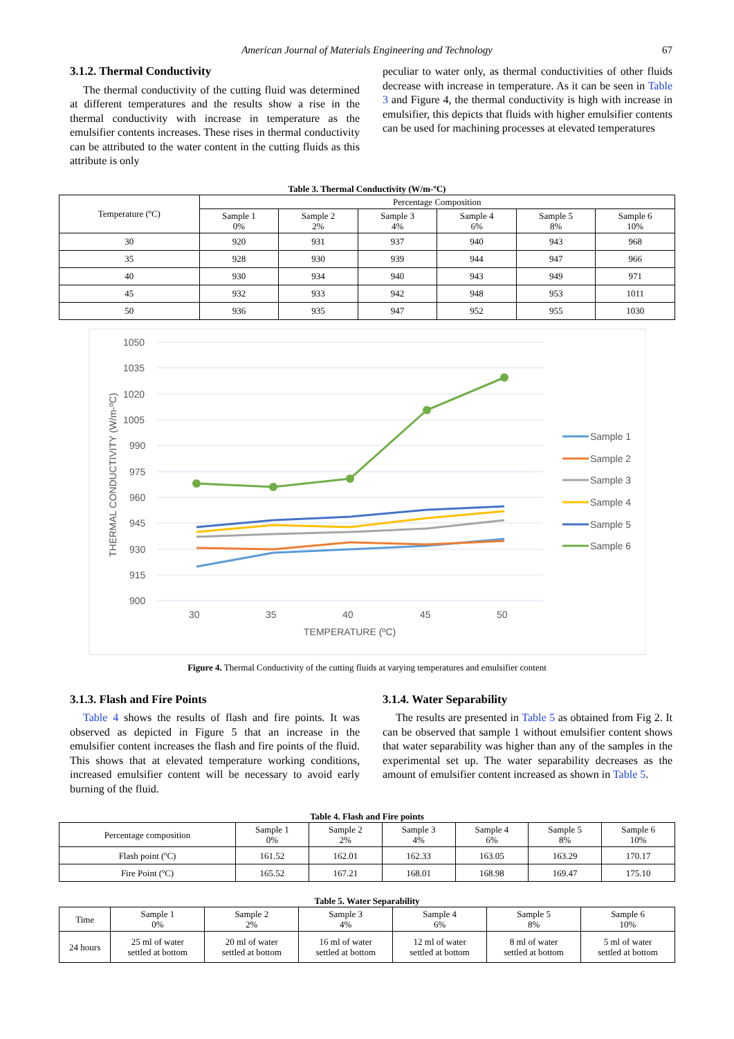American Journal of Materials Engineering and Technology 67
3.1.2. Thermal Conductivity
The thermal conductivity of the cutting fluid was determined at different temperatures and the results show a rise in the thermal conductivity with increase in temperature as the emulsifier contents increases. These rises in thermal conductivity can be attributed to the water content in the cutting fluids as this attribute is only
peculiar to water only, as thermal conductivities of other fluids decrease with increase in temperature. As it can be seen in Table 3 and Figure 4, the thermal conductivity is high with increase in emulsifier, this depicts that fluids with higher emulsifier contents can be used for machining processes at elevated temperatures
Table 3. Thermal Conductivity (W/m-ºC)
| Temperature (ºC) | Percentage Composition | | | | | |
| --- | --- | --- | --- | --- | --- | --- |
| | Sample 1 0% | Sample 2 2% | Sample 3 4% | Sample 4 6% | Sample 5 8% | Sample 6 10% |
| 30 | 920 | 931 | 937 | 940 | 943 | 968 |
| 35 | 928 | 930 | 939 | 944 | 947 | 966 |
| 40 | 930 | 934 | 940 | 943 | 949 | 971 |
| 45 | 932 | 933 | 942 | 948 | 953 | 1011 |
| 50 | 936 | 935 | 947 | 952 | 955 | 1030 |
1050
1035
1020
1005
990
975
960
945
930
915
900
30
35
40
45
50
TEMPERATURE (ºC)
THERMAL CONDUCTIVITY (W/m-ºC)
Sample 1
Sample 2
Sample 3
Sample 4
Sample 5
Sample 6
Figure 4. Thermal Conductivity of the cutting fluids at varying temperatures and emulsifier content
3.1.3. Flash and Fire Points
Table 4 shows the results of flash and fire points. It was observed as depicted in Figure 5 that an increase in the emulsifier content increases the flash and fire points of the fluid. This shows that at elevated temperature working conditions, increased emulsifier content will be necessary to avoid early burning of the fluid.
3.1.4. Water Separability
The results are presented in Table 5 as obtained from Fig 2. It can be observed that sample 1 without emulsifier content shows that water separability was higher than any of the samples in the experimental set up. The water separability decreases as the amount of emulsifier content increased as shown in Table 5.
Table 4. Flash and Fire points
| Percentage composition | Sample 1 0% | Sample 2 2% | Sample 3 4% | Sample 4 6% | Sample 5 8% | Sample 6 10% |
| --- | --- | --- | --- | --- | --- | --- |
| Flash point (ºC) | 161.52 | 162.01 | 162.33 | 163.05 | 163.29 | 170.17 |
| Fire Point (ºC) | 165.52 | 167.21 | 168.01 | 168.98 | 169.47 | 175.10 |
Table 5. Water Separability
| Time | Sample 1 0% | Sample 2 2% | Sample 3 4% | Sample 4 6% | Sample 5 8% | Sample 6 10% |
| --- | --- | --- | --- | --- | --- | --- |
| 24 hours | 25 ml of water settled at bottom | 20 ml of water settled at bottom | 16 ml of water settled at bottom | 12 ml of water settled at bottom | 8 ml of water settled at bottom | 5 ml of water settled at bottom |